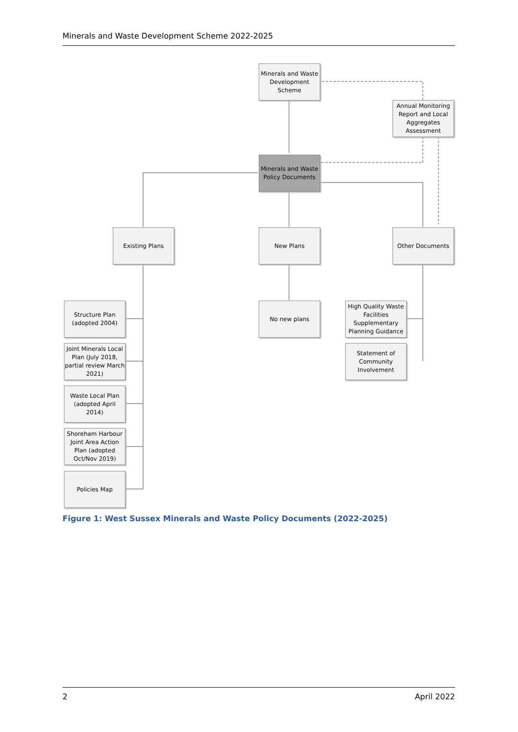Minerals and Waste Development Scheme 2022-2025
Minerals and Waste Development Scheme
Annual Monitoring Report and Local Aggregates Assessment
Minerals and Waste Policy Documents
Existing Plans New Plans Other Documents
Structure Plan (adopted 2004)
No new plans
High Quality Waste Facilities Supplementary Planning Guidance
Joint Minerals Local Plan (July 2018, partial review March 2021)
Statement of Community Involvement
Waste Local Plan (adopted April 2014)
Shoreham Harbour Joint Area Action Plan (adopted Oct/Nov 2019)
Policies Map
Figure 1: West Sussex Minerals and Waste Policy Documents (2022-2025)
2 April 2022